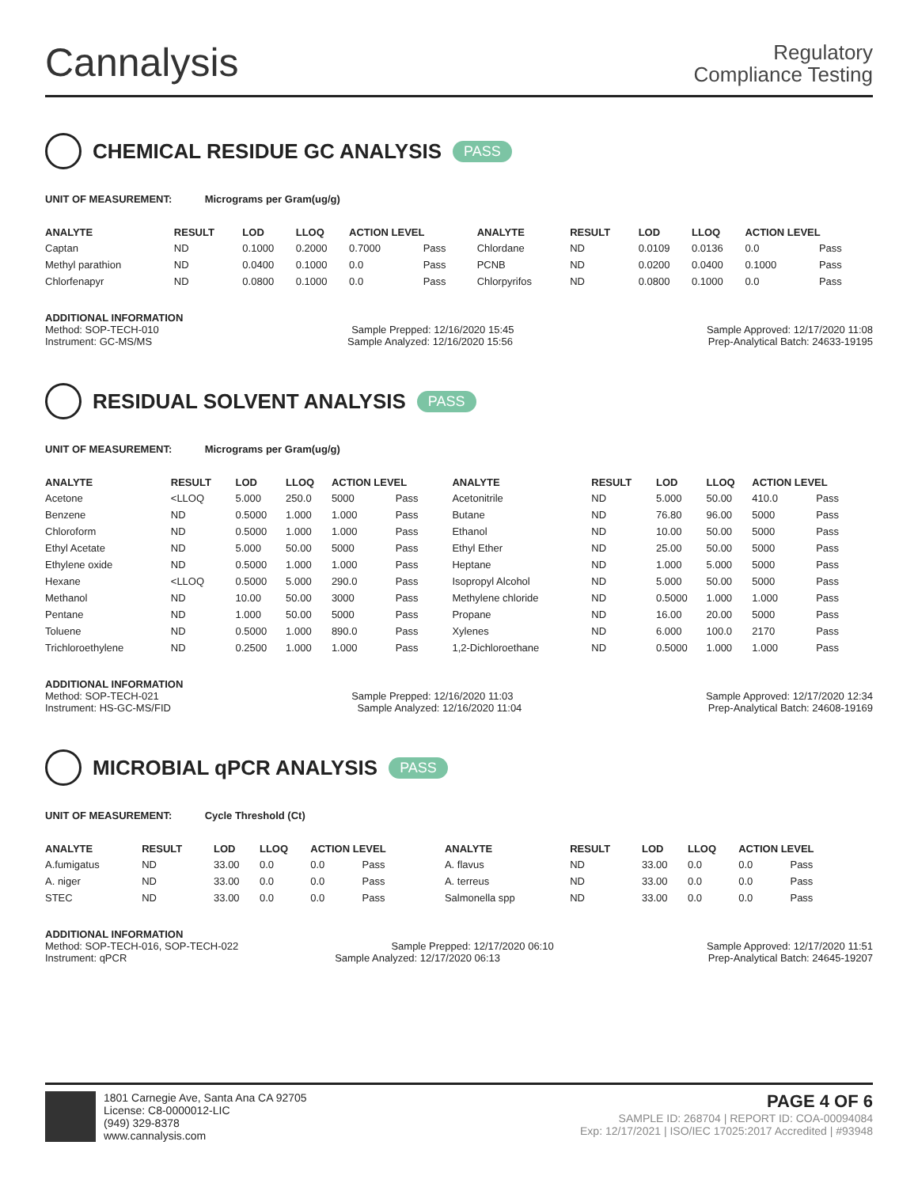Cannalysis
Regulatory
Compliance Testing
CHEMICAL RESIDUE GC ANALYSIS PASS
UNIT OF MEASUREMENT: Micrograms per Gram(ug/g)
| ANALYTE | RESULT | LOD | LLOQ | ACTION LEVEL | | ANALYTE | RESULT | LOD | LLOQ | ACTION LEVEL | |
| --- | --- | --- | --- | --- | --- | --- | --- | --- | --- | --- | --- |
| Captan | ND | 0.1000 | 0.2000 | 0.7000 | Pass | Chlordane | ND | 0.0109 | 0.0136 | 0.0 | Pass |
| Methyl parathion | ND | 0.0400 | 0.1000 | 0.0 | Pass | PCNB | ND | 0.0200 | 0.0400 | 0.1000 | Pass |
| Chlorfenapyr | ND | 0.0800 | 0.1000 | 0.0 | Pass | Chlorpyrifos | ND | 0.0800 | 0.1000 | 0.0 | Pass |
ADDITIONAL INFORMATION
Method: SOP-TECH-010 Sample Prepped: 12/16/2020 15:45 Sample Approved: 12/17/2020 11:08
Instrument: GC-MS/MS Sample Analyzed: 12/16/2020 15:56 Prep-Analytical Batch: 24633-19195
RESIDUAL SOLVENT ANALYSIS PASS
UNIT OF MEASUREMENT: Micrograms per Gram(ug/g)
| ANALYTE | RESULT | LOD | LLOQ | ACTION LEVEL | | ANALYTE | RESULT | LOD | LLOQ | ACTION LEVEL | |
| --- | --- | --- | --- | --- | --- | --- | --- | --- | --- | --- | --- |
| Acetone | <LLOQ | 5.000 | 250.0 | 5000 | Pass | Acetonitrile | ND | 5.000 | 50.00 | 410.0 | Pass |
| Benzene | ND | 0.5000 | 1.000 | 1.000 | Pass | Butane | ND | 76.80 | 96.00 | 5000 | Pass |
| Chloroform | ND | 0.5000 | 1.000 | 1.000 | Pass | Ethanol | ND | 10.00 | 50.00 | 5000 | Pass |
| Ethyl Acetate | ND | 5.000 | 50.00 | 5000 | Pass | Ethyl Ether | ND | 25.00 | 50.00 | 5000 | Pass |
| Ethylene oxide | ND | 0.5000 | 1.000 | 1.000 | Pass | Heptane | ND | 1.000 | 5.000 | 5000 | Pass |
| Hexane | <LLOQ | 0.5000 | 5.000 | 290.0 | Pass | Isopropyl Alcohol | ND | 5.000 | 50.00 | 5000 | Pass |
| Methanol | ND | 10.00 | 50.00 | 3000 | Pass | Methylene chloride | ND | 0.5000 | 1.000 | 1.000 | Pass |
| Pentane | ND | 1.000 | 50.00 | 5000 | Pass | Propane | ND | 16.00 | 20.00 | 5000 | Pass |
| Toluene | ND | 0.5000 | 1.000 | 890.0 | Pass | Xylenes | ND | 6.000 | 100.0 | 2170 | Pass |
| Trichloroethylene | ND | 0.2500 | 1.000 | 1.000 | Pass | 1,2-Dichloroethane | ND | 0.5000 | 1.000 | 1.000 | Pass |
ADDITIONAL INFORMATION
Method: SOP-TECH-021 Sample Prepped: 12/16/2020 11:03 Sample Approved: 12/17/2020 12:34
Instrument: HS-GC-MS/FID Sample Analyzed: 12/16/2020 11:04 Prep-Analytical Batch: 24608-19169
MICROBIAL qPCR ANALYSIS PASS
UNIT OF MEASUREMENT: Cycle Threshold (Ct)
| ANALYTE | RESULT | LOD | LLOQ | ACTION LEVEL | | ANALYTE | RESULT | LOD | LLOQ | ACTION LEVEL | |
| --- | --- | --- | --- | --- | --- | --- | --- | --- | --- | --- | --- |
| A.fumigatus | ND | 33.00 | 0.0 | 0.0 | Pass | A. flavus | ND | 33.00 | 0.0 | 0.0 | Pass |
| A. niger | ND | 33.00 | 0.0 | 0.0 | Pass | A. terreus | ND | 33.00 | 0.0 | 0.0 | Pass |
| STEC | ND | 33.00 | 0.0 | 0.0 | Pass | Salmonella spp | ND | 33.00 | 0.0 | 0.0 | Pass |
ADDITIONAL INFORMATION
Method: SOP-TECH-016, SOP-TECH-022 Sample Prepped: 12/17/2020 06:10 Sample Approved: 12/17/2020 11:51
Instrument: qPCR Sample Analyzed: 12/17/2020 06:13 Prep-Analytical Batch: 24645-19207
1801 Carnegie Ave, Santa Ana CA 92705
License: C8-0000012-LIC
(949) 329-8378
www.cannalysis.com
PAGE 4 OF 6
SAMPLE ID: 268704 | REPORT ID: COA-00094084
Exp: 12/17/2021 | ISO/IEC 17025:2017 Accredited | #93948